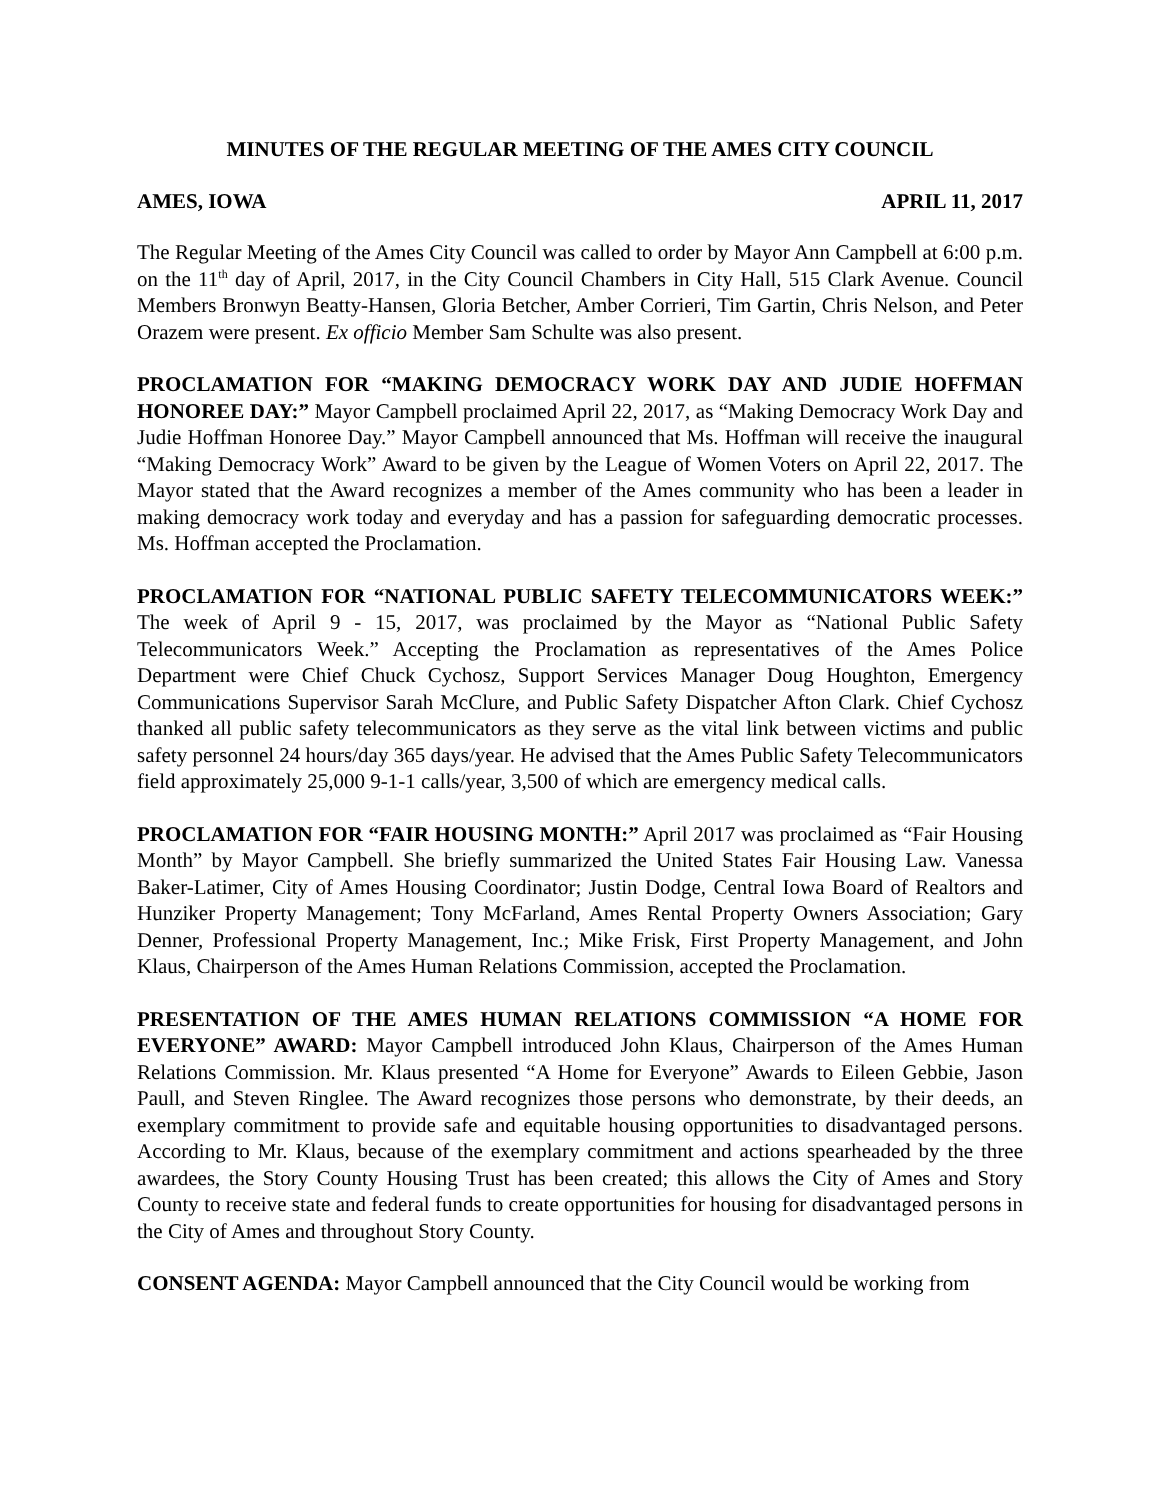MINUTES OF THE REGULAR MEETING OF THE AMES CITY COUNCIL
AMES, IOWA APRIL 11, 2017
The Regular Meeting of the Ames City Council was called to order by Mayor Ann Campbell at 6:00 p.m. on the 11<sup>th</sup> day of April, 2017, in the City Council Chambers in City Hall, 515 Clark Avenue. Council Members Bronwyn Beatty-Hansen, Gloria Betcher, Amber Corrieri, Tim Gartin, Chris Nelson, and Peter Orazem were present. Ex officio Member Sam Schulte was also present.
PROCLAMATION FOR “MAKING DEMOCRACY WORK DAY AND JUDIE HOFFMAN HONOREE DAY:” Mayor Campbell proclaimed April 22, 2017, as “Making Democracy Work Day and Judie Hoffman Honoree Day.” Mayor Campbell announced that Ms. Hoffman will receive the inaugural “Making Democracy Work” Award to be given by the League of Women Voters on April 22, 2017. The Mayor stated that the Award recognizes a member of the Ames community who has been a leader in making democracy work today and everyday and has a passion for safeguarding democratic processes. Ms. Hoffman accepted the Proclamation.
PROCLAMATION FOR “NATIONAL PUBLIC SAFETY TELECOMMUNICATORS WEEK:” The week of April 9 - 15, 2017, was proclaimed by the Mayor as “National Public Safety Telecommunicators Week.” Accepting the Proclamation as representatives of the Ames Police Department were Chief Chuck Cychosz, Support Services Manager Doug Houghton, Emergency Communications Supervisor Sarah McClure, and Public Safety Dispatcher Afton Clark. Chief Cychosz thanked all public safety telecommunicators as they serve as the vital link between victims and public safety personnel 24 hours/day 365 days/year. He advised that the Ames Public Safety Telecommunicators field approximately 25,000 9-1-1 calls/year, 3,500 of which are emergency medical calls.
PROCLAMATION FOR “FAIR HOUSING MONTH:” April 2017 was proclaimed as “Fair Housing Month” by Mayor Campbell. She briefly summarized the United States Fair Housing Law. Vanessa Baker-Latimer, City of Ames Housing Coordinator; Justin Dodge, Central Iowa Board of Realtors and Hunziker Property Management; Tony McFarland, Ames Rental Property Owners Association; Gary Denner, Professional Property Management, Inc.; Mike Frisk, First Property Management, and John Klaus, Chairperson of the Ames Human Relations Commission, accepted the Proclamation.
PRESENTATION OF THE AMES HUMAN RELATIONS COMMISSION “A HOME FOR EVERYONE” AWARD: Mayor Campbell introduced John Klaus, Chairperson of the Ames Human Relations Commission. Mr. Klaus presented “A Home for Everyone” Awards to Eileen Gebbie, Jason Paull, and Steven Ringlee. The Award recognizes those persons who demonstrate, by their deeds, an exemplary commitment to provide safe and equitable housing opportunities to disadvantaged persons. According to Mr. Klaus, because of the exemplary commitment and actions spearheaded by the three awardees, the Story County Housing Trust has been created; this allows the City of Ames and Story County to receive state and federal funds to create opportunities for housing for disadvantaged persons in the City of Ames and throughout Story County.
CONSENT AGENDA: Mayor Campbell announced that the City Council would be working from